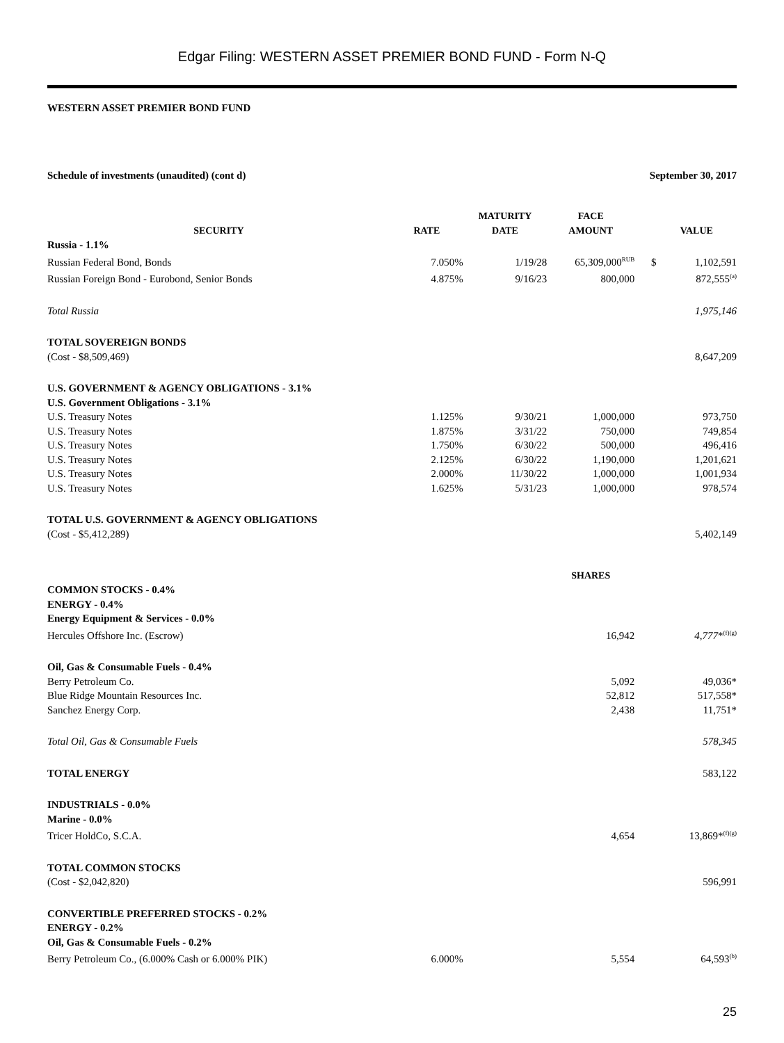Edgar Filing: WESTERN ASSET PREMIER BOND FUND - Form N-Q
WESTERN ASSET PREMIER BOND FUND
Schedule of investments (unaudited) (cont d) September 30, 2017
| SECURITY | RATE | MATURITY DATE | FACE AMOUNT | | VALUE |
| --- | --- | --- | --- | --- | --- |
| Russia - 1.1% | | | | | |
| Russian Federal Bond, Bonds | 7.050% | 1/19/28 | 65,309,000<sup>RUB</sup> | $ | 1,102,591 |
| Russian Foreign Bond - Eurobond, Senior Bonds | 4.875% | 9/16/23 | 800,000 | | 872,555<sup>(a)</sup> |
| Total Russia | | | | | 1,975,146 |
| TOTAL SOVEREIGN BONDS | | | | | |
| (Cost - $8,509,469) | | | | | 8,647,209 |
| U.S. GOVERNMENT & AGENCY OBLIGATIONS - 3.1% | | | | | |
| U.S. Government Obligations - 3.1% | | | | | |
| U.S. Treasury Notes | 1.125% | 9/30/21 | 1,000,000 | | 973,750 |
| U.S. Treasury Notes | 1.875% | 3/31/22 | 750,000 | | 749,854 |
| U.S. Treasury Notes | 1.750% | 6/30/22 | 500,000 | | 496,416 |
| U.S. Treasury Notes | 2.125% | 6/30/22 | 1,190,000 | | 1,201,621 |
| U.S. Treasury Notes | 2.000% | 11/30/22 | 1,000,000 | | 1,001,934 |
| U.S. Treasury Notes | 1.625% | 5/31/23 | 1,000,000 | | 978,574 |
| TOTAL U.S. GOVERNMENT & AGENCY OBLIGATIONS | | | | | |
| (Cost - $5,412,289) | | | | | 5,402,149 |
| | | | SHARES | | |
| COMMON STOCKS - 0.4% | | | | | |
| ENERGY - 0.4% | | | | | |
| Energy Equipment & Services - 0.0% | | | | | |
| Hercules Offshore Inc. (Escrow) | | | 16,942 | | 4,777 *<sup>(f)(g)</sup> |
| Oil, Gas & Consumable Fuels - 0.4% | | | | | |
| Berry Petroleum Co. | | | 5,092 | | 49,036* |
| Blue Ridge Mountain Resources Inc. | | | 52,812 | | 517,558* |
| Sanchez Energy Corp. | | | 2,438 | | 11,751* |
| Total Oil, Gas & Consumable Fuels | | | | | 578,345 |
| TOTAL ENERGY | | | | | 583,122 |
| INDUSTRIALS - 0.0% | | | | | |
| Marine - 0.0% | | | | | |
| Tricer HoldCo, S.C.A. | | | 4,654 | | 13,869*<sup>(f)(g)</sup> |
| TOTAL COMMON STOCKS | | | | | |
| (Cost - $2,042,820) | | | | | 596,991 |
| CONVERTIBLE PREFERRED STOCKS - 0.2% | | | | | |
| ENERGY - 0.2% | | | | | |
| Oil, Gas & Consumable Fuels - 0.2% | | | | | |
| Berry Petroleum Co., (6.000% Cash or 6.000% PIK) | 6.000% | | 5,554 | | 64,593<sup>(b)</sup> |
25